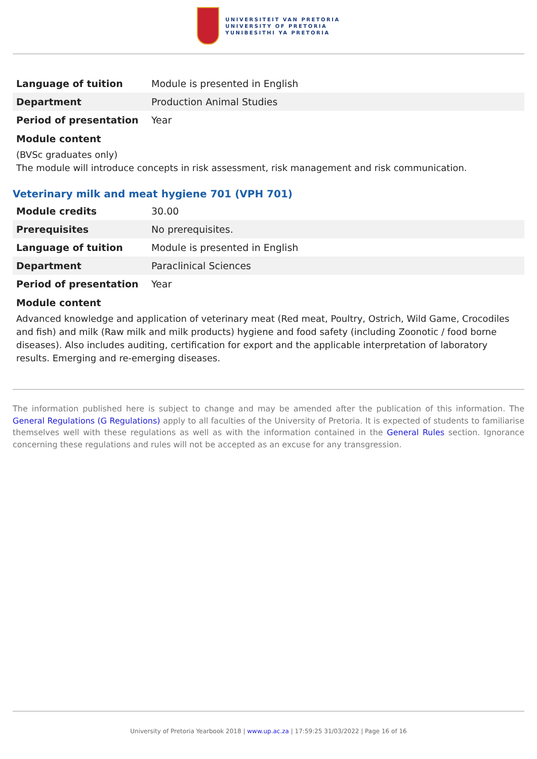UNIVERSITEIT VAN PRETORIA
UNIVERSITY OF PRETORIA
YUNIBESITHI YA PRETORIA
| Language of tuition | Module is presented in English |
| Department | Production Animal Studies |
| Period of presentation | Year |
Module content
(BVSc graduates only)
The module will introduce concepts in risk assessment, risk management and risk communication.
Veterinary milk and meat hygiene 701 (VPH 701)
| Module credits | 30.00 |
| Prerequisites | No prerequisites. |
| Language of tuition | Module is presented in English |
| Department | Paraclinical Sciences |
| Period of presentation | Year |
Module content
Advanced knowledge and application of veterinary meat (Red meat, Poultry, Ostrich, Wild Game, Crocodiles and fish) and milk (Raw milk and milk products) hygiene and food safety (including Zoonotic / food borne diseases). Also includes auditing, certification for export and the applicable interpretation of laboratory results. Emerging and re-emerging diseases.
The information published here is subject to change and may be amended after the publication of this information. The General Regulations (G Regulations) apply to all faculties of the University of Pretoria. It is expected of students to familiarise themselves well with these regulations as well as with the information contained in the General Rules section. Ignorance concerning these regulations and rules will not be accepted as an excuse for any transgression.
University of Pretoria Yearbook 2018 | www.up.ac.za | 17:59:25 31/03/2022 | Page 16 of 16